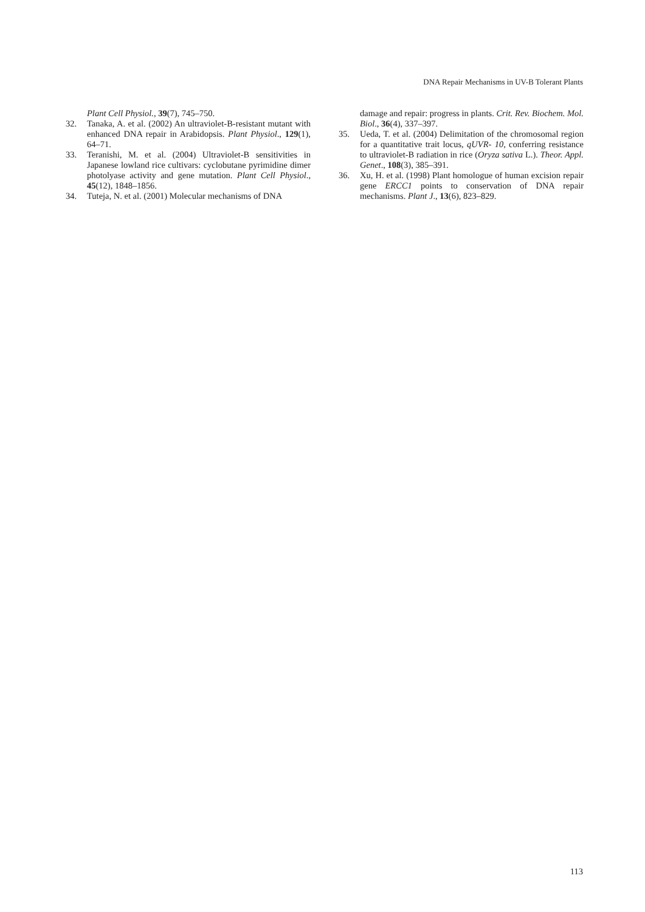DNA Repair Mechanisms in UV-B Tolerant Plants
Plant Cell Physiol., 39(7), 745–750.
32. Tanaka, A. et al. (2002) An ultraviolet-B-resistant mutant with enhanced DNA repair in Arabidopsis. Plant Physiol., 129(1), 64–71.
33. Teranishi, M. et al. (2004) Ultraviolet-B sensitivities in Japanese lowland rice cultivars: cyclobutane pyrimidine dimer photolyase activity and gene mutation. Plant Cell Physiol., 45(12), 1848–1856.
34. Tuteja, N. et al. (2001) Molecular mechanisms of DNA
damage and repair: progress in plants. Crit. Rev. Biochem. Mol. Biol., 36(4), 337–397.
35. Ueda, T. et al. (2004) Delimitation of the chromosomal region for a quantitative trait locus, qUVR- 10, conferring resistance to ultraviolet-B radiation in rice (Oryza sativa L.). Theor. Appl. Genet., 108(3), 385–391.
36. Xu, H. et al. (1998) Plant homologue of human excision repair gene ERCC1 points to conservation of DNA repair mechanisms. Plant J., 13(6), 823–829.
113